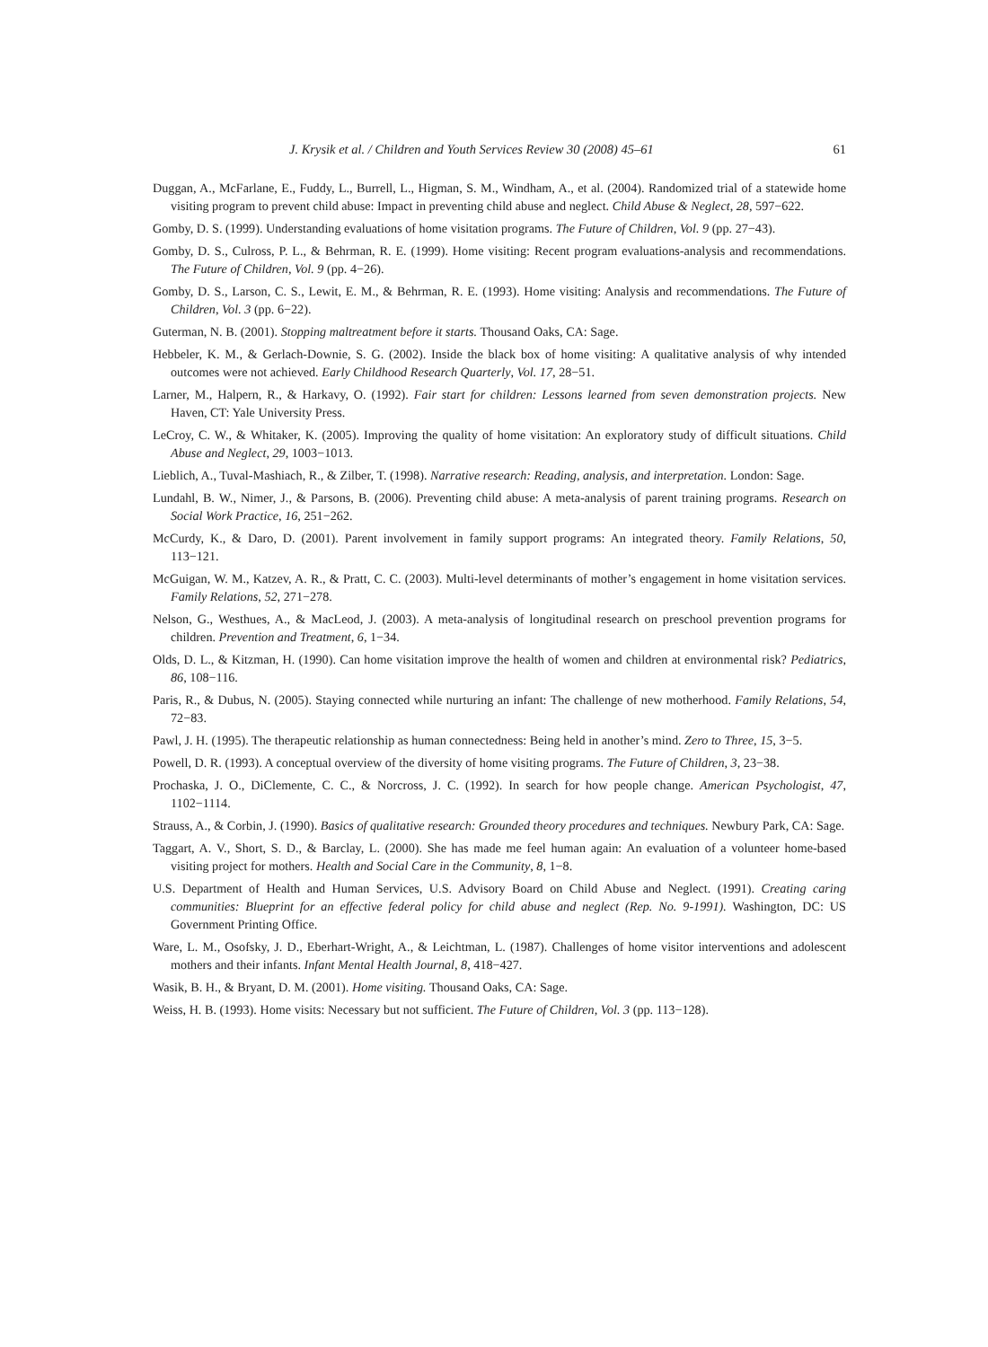J. Krysik et al. / Children and Youth Services Review 30 (2008) 45–61 61
Duggan, A., McFarlane, E., Fuddy, L., Burrell, L., Higman, S. M., Windham, A., et al. (2004). Randomized trial of a statewide home visiting program to prevent child abuse: Impact in preventing child abuse and neglect. Child Abuse & Neglect, 28, 597−622.
Gomby, D. S. (1999). Understanding evaluations of home visitation programs. The Future of Children, Vol. 9 (pp. 27−43).
Gomby, D. S., Culross, P. L., & Behrman, R. E. (1999). Home visiting: Recent program evaluations-analysis and recommendations. The Future of Children, Vol. 9 (pp. 4−26).
Gomby, D. S., Larson, C. S., Lewit, E. M., & Behrman, R. E. (1993). Home visiting: Analysis and recommendations. The Future of Children, Vol. 3 (pp. 6−22).
Guterman, N. B. (2001). Stopping maltreatment before it starts. Thousand Oaks, CA: Sage.
Hebbeler, K. M., & Gerlach-Downie, S. G. (2002). Inside the black box of home visiting: A qualitative analysis of why intended outcomes were not achieved. Early Childhood Research Quarterly, Vol. 17, 28−51.
Larner, M., Halpern, R., & Harkavy, O. (1992). Fair start for children: Lessons learned from seven demonstration projects. New Haven, CT: Yale University Press.
LeCroy, C. W., & Whitaker, K. (2005). Improving the quality of home visitation: An exploratory study of difficult situations. Child Abuse and Neglect, 29, 1003−1013.
Lieblich, A., Tuval-Mashiach, R., & Zilber, T. (1998). Narrative research: Reading, analysis, and interpretation. London: Sage.
Lundahl, B. W., Nimer, J., & Parsons, B. (2006). Preventing child abuse: A meta-analysis of parent training programs. Research on Social Work Practice, 16, 251−262.
McCurdy, K., & Daro, D. (2001). Parent involvement in family support programs: An integrated theory. Family Relations, 50, 113−121.
McGuigan, W. M., Katzev, A. R., & Pratt, C. C. (2003). Multi-level determinants of mother’s engagement in home visitation services. Family Relations, 52, 271−278.
Nelson, G., Westhues, A., & MacLeod, J. (2003). A meta-analysis of longitudinal research on preschool prevention programs for children. Prevention and Treatment, 6, 1−34.
Olds, D. L., & Kitzman, H. (1990). Can home visitation improve the health of women and children at environmental risk? Pediatrics, 86, 108−116.
Paris, R., & Dubus, N. (2005). Staying connected while nurturing an infant: The challenge of new motherhood. Family Relations, 54, 72−83.
Pawl, J. H. (1995). The therapeutic relationship as human connectedness: Being held in another’s mind. Zero to Three, 15, 3−5.
Powell, D. R. (1993). A conceptual overview of the diversity of home visiting programs. The Future of Children, 3, 23−38.
Prochaska, J. O., DiClemente, C. C., & Norcross, J. C. (1992). In search for how people change. American Psychologist, 47, 1102−1114.
Strauss, A., & Corbin, J. (1990). Basics of qualitative research: Grounded theory procedures and techniques. Newbury Park, CA: Sage.
Taggart, A. V., Short, S. D., & Barclay, L. (2000). She has made me feel human again: An evaluation of a volunteer home-based visiting project for mothers. Health and Social Care in the Community, 8, 1−8.
U.S. Department of Health and Human Services, U.S. Advisory Board on Child Abuse and Neglect. (1991). Creating caring communities: Blueprint for an effective federal policy for child abuse and neglect (Rep. No. 9-1991). Washington, DC: US Government Printing Office.
Ware, L. M., Osofsky, J. D., Eberhart-Wright, A., & Leichtman, L. (1987). Challenges of home visitor interventions and adolescent mothers and their infants. Infant Mental Health Journal, 8, 418−427.
Wasik, B. H., & Bryant, D. M. (2001). Home visiting. Thousand Oaks, CA: Sage.
Weiss, H. B. (1993). Home visits: Necessary but not sufficient. The Future of Children, Vol. 3 (pp. 113−128).